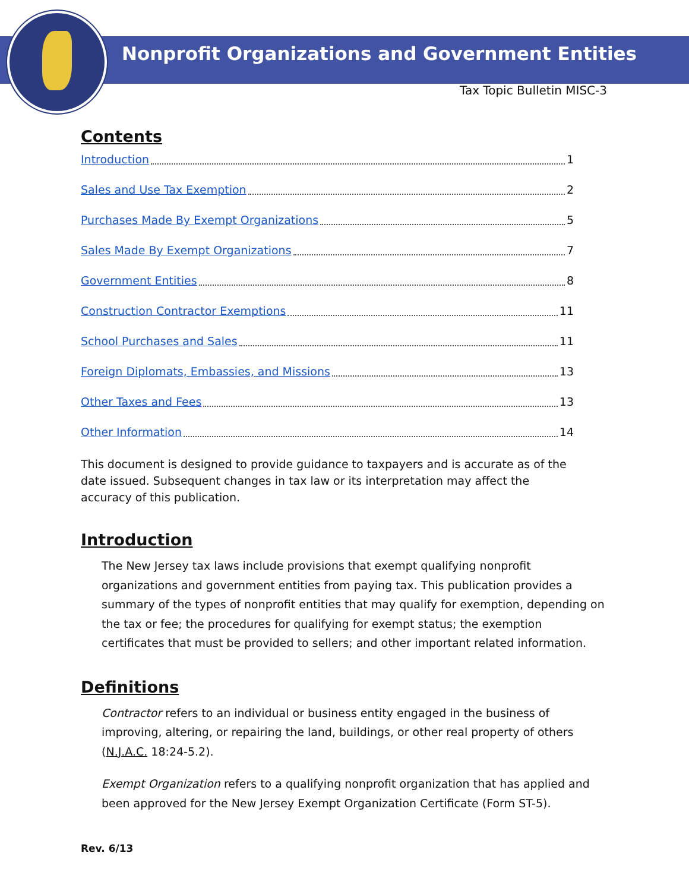Nonprofit Organizations and Government Entities
Tax Topic Bulletin MISC-3
Contents
Introduction 1
Sales and Use Tax Exemption 2
Purchases Made By Exempt Organizations 5
Sales Made By Exempt Organizations 7
Government Entities 8
Construction Contractor Exemptions 11
School Purchases and Sales 11
Foreign Diplomats, Embassies, and Missions 13
Other Taxes and Fees 13
Other Information 14
This document is designed to provide guidance to taxpayers and is accurate as of the date issued. Subsequent changes in tax law or its interpretation may affect the accuracy of this publication.
Introduction
The New Jersey tax laws include provisions that exempt qualifying nonprofit organizations and government entities from paying tax. This publication provides a summary of the types of nonprofit entities that may qualify for exemption, depending on the tax or fee; the procedures for qualifying for exempt status; the exemption certificates that must be provided to sellers; and other important related information.
Definitions
Contractor refers to an individual or business entity engaged in the business of improving, altering, or repairing the land, buildings, or other real property of others (N.J.A.C. 18:24-5.2).
Exempt Organization refers to a qualifying nonprofit organization that has applied and been approved for the New Jersey Exempt Organization Certificate (Form ST-5).
Rev. 6/13